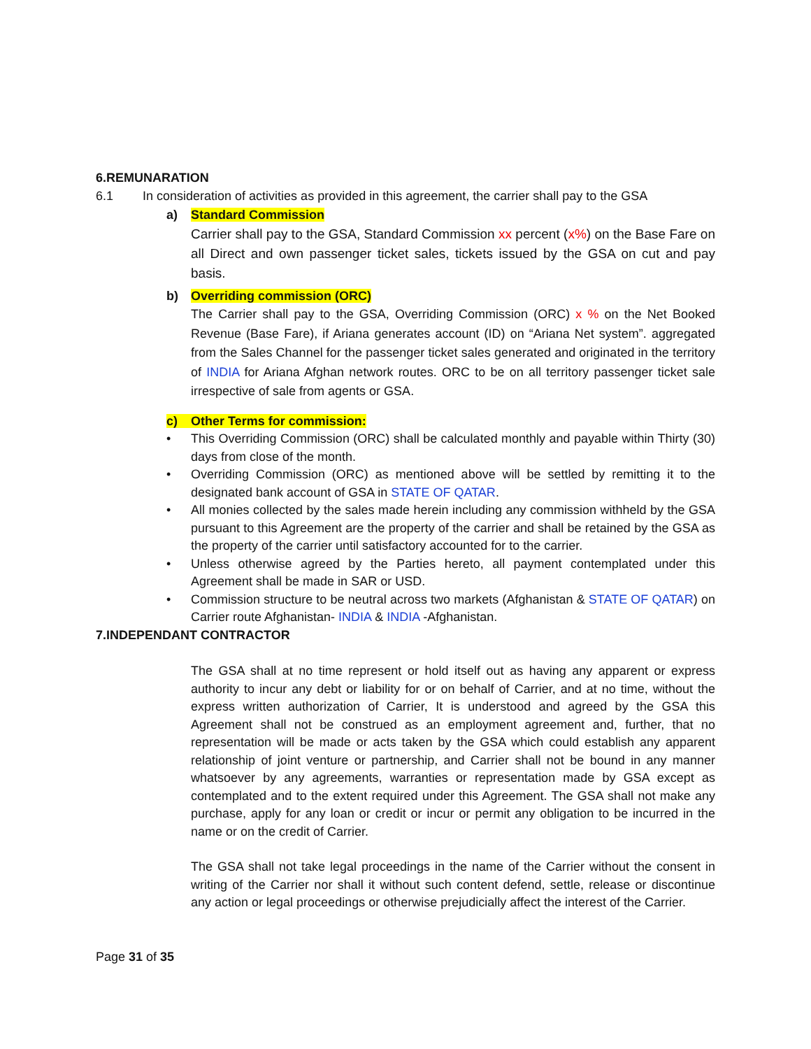6.REMUNARATION
6.1 In consideration of activities as provided in this agreement, the carrier shall pay to the GSA
a) Standard Commission
Carrier shall pay to the GSA, Standard Commission xx percent (x%) on the Base Fare on all Direct and own passenger ticket sales, tickets issued by the GSA on cut and pay basis.
b) Overriding commission (ORC)
The Carrier shall pay to the GSA, Overriding Commission (ORC) x % on the Net Booked Revenue (Base Fare), if Ariana generates account (ID) on “Ariana Net system”. aggregated from the Sales Channel for the passenger ticket sales generated and originated in the territory of INDIA for Ariana Afghan network routes. ORC to be on all territory passenger ticket sale irrespective of sale from agents or GSA.
c) Other Terms for commission:
• This Overriding Commission (ORC) shall be calculated monthly and payable within Thirty (30) days from close of the month.
• Overriding Commission (ORC) as mentioned above will be settled by remitting it to the designated bank account of GSA in STATE OF QATAR.
• All monies collected by the sales made herein including any commission withheld by the GSA pursuant to this Agreement are the property of the carrier and shall be retained by the GSA as the property of the carrier until satisfactory accounted for to the carrier.
• Unless otherwise agreed by the Parties hereto, all payment contemplated under this Agreement shall be made in SAR or USD.
• Commission structure to be neutral across two markets (Afghanistan & STATE OF QATAR) on Carrier route Afghanistan- INDIA & INDIA -Afghanistan.
7.INDEPENDANT CONTRACTOR
The GSA shall at no time represent or hold itself out as having any apparent or express authority to incur any debt or liability for or on behalf of Carrier, and at no time, without the express written authorization of Carrier, It is understood and agreed by the GSA this Agreement shall not be construed as an employment agreement and, further, that no representation will be made or acts taken by the GSA which could establish any apparent relationship of joint venture or partnership, and Carrier shall not be bound in any manner whatsoever by any agreements, warranties or representation made by GSA except as contemplated and to the extent required under this Agreement. The GSA shall not make any purchase, apply for any loan or credit or incur or permit any obligation to be incurred in the name or on the credit of Carrier.
The GSA shall not take legal proceedings in the name of the Carrier without the consent in writing of the Carrier nor shall it without such content defend, settle, release or discontinue any action or legal proceedings or otherwise prejudicially affect the interest of the Carrier.
Page 31 of 35